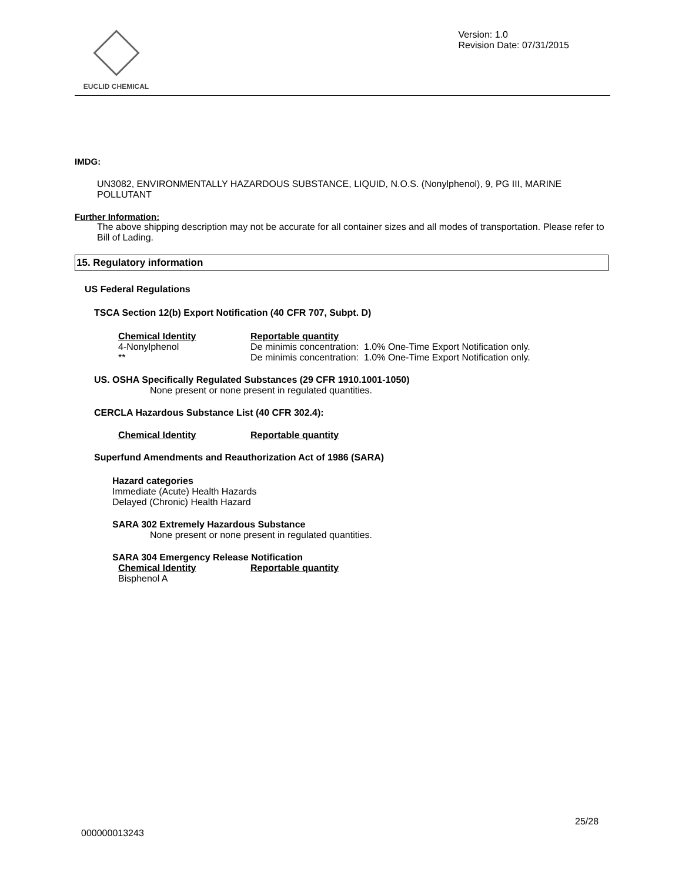EUCLID CHEMICAL
Version: 1.0
Revision Date: 07/31/2015
IMDG:
UN3082, ENVIRONMENTALLY HAZARDOUS SUBSTANCE, LIQUID, N.O.S. (Nonylphenol), 9, PG III, MARINE POLLUTANT
Further Information:
The above shipping description may not be accurate for all container sizes and all modes of transportation. Please refer to Bill of Lading.
15. Regulatory information
US Federal Regulations
TSCA Section 12(b) Export Notification (40 CFR 707, Subpt. D)
| Chemical Identity | Reportable quantity |
| 4-Nonylphenol | De minimis concentration: 1.0% One-Time Export Notification only. |
| ** | De minimis concentration: 1.0% One-Time Export Notification only. |
US. OSHA Specifically Regulated Substances (29 CFR 1910.1001-1050)
None present or none present in regulated quantities.
CERCLA Hazardous Substance List (40 CFR 302.4):
| Chemical Identity | Reportable quantity |
Superfund Amendments and Reauthorization Act of 1986 (SARA)
Hazard categories
Immediate (Acute) Health Hazards
Delayed (Chronic) Health Hazard
SARA 302 Extremely Hazardous Substance
None present or none present in regulated quantities.
SARA 304 Emergency Release Notification
| Chemical Identity | Reportable quantity |
| Bisphenol A | |
25/28
000000013243